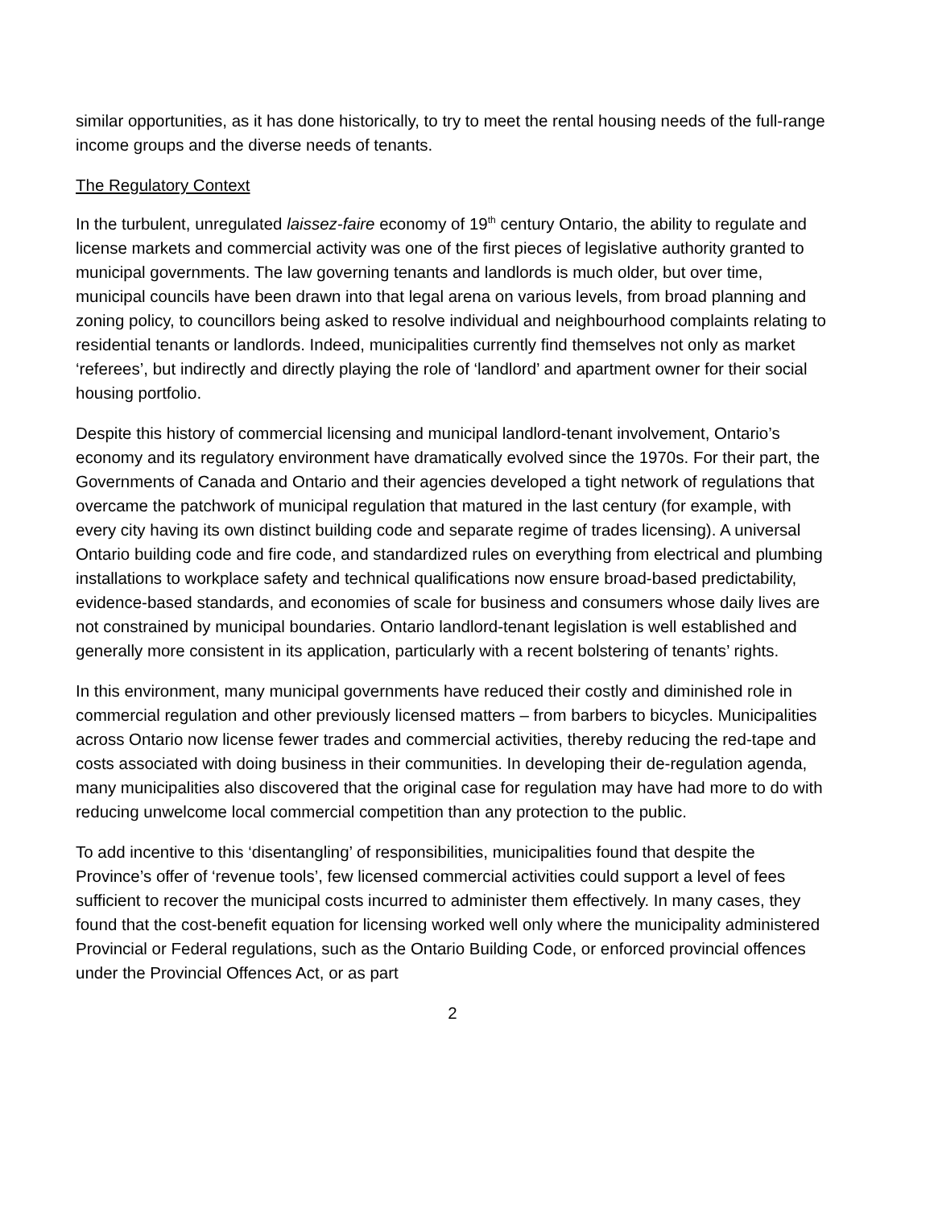similar opportunities, as it has done historically, to try to meet the rental housing needs of the full-range income groups and the diverse needs of tenants.
The Regulatory Context
In the turbulent, unregulated laissez-faire economy of 19<sup>th</sup> century Ontario, the ability to regulate and license markets and commercial activity was one of the first pieces of legislative authority granted to municipal governments. The law governing tenants and landlords is much older, but over time, municipal councils have been drawn into that legal arena on various levels, from broad planning and zoning policy, to councillors being asked to resolve individual and neighbourhood complaints relating to residential tenants or landlords. Indeed, municipalities currently find themselves not only as market ‘referees’, but indirectly and directly playing the role of ‘landlord’ and apartment owner for their social housing portfolio.
Despite this history of commercial licensing and municipal landlord-tenant involvement, Ontario’s economy and its regulatory environment have dramatically evolved since the 1970s. For their part, the Governments of Canada and Ontario and their agencies developed a tight network of regulations that overcame the patchwork of municipal regulation that matured in the last century (for example, with every city having its own distinct building code and separate regime of trades licensing). A universal Ontario building code and fire code, and standardized rules on everything from electrical and plumbing installations to workplace safety and technical qualifications now ensure broad-based predictability, evidence-based standards, and economies of scale for business and consumers whose daily lives are not constrained by municipal boundaries. Ontario landlord-tenant legislation is well established and generally more consistent in its application, particularly with a recent bolstering of tenants’ rights.
In this environment, many municipal governments have reduced their costly and diminished role in commercial regulation and other previously licensed matters – from barbers to bicycles. Municipalities across Ontario now license fewer trades and commercial activities, thereby reducing the red-tape and costs associated with doing business in their communities. In developing their de-regulation agenda, many municipalities also discovered that the original case for regulation may have had more to do with reducing unwelcome local commercial competition than any protection to the public.
To add incentive to this ‘disentangling’ of responsibilities, municipalities found that despite the Province’s offer of ‘revenue tools’, few licensed commercial activities could support a level of fees sufficient to recover the municipal costs incurred to administer them effectively. In many cases, they found that the cost-benefit equation for licensing worked well only where the municipality administered Provincial or Federal regulations, such as the Ontario Building Code, or enforced provincial offences under the Provincial Offences Act, or as part
2